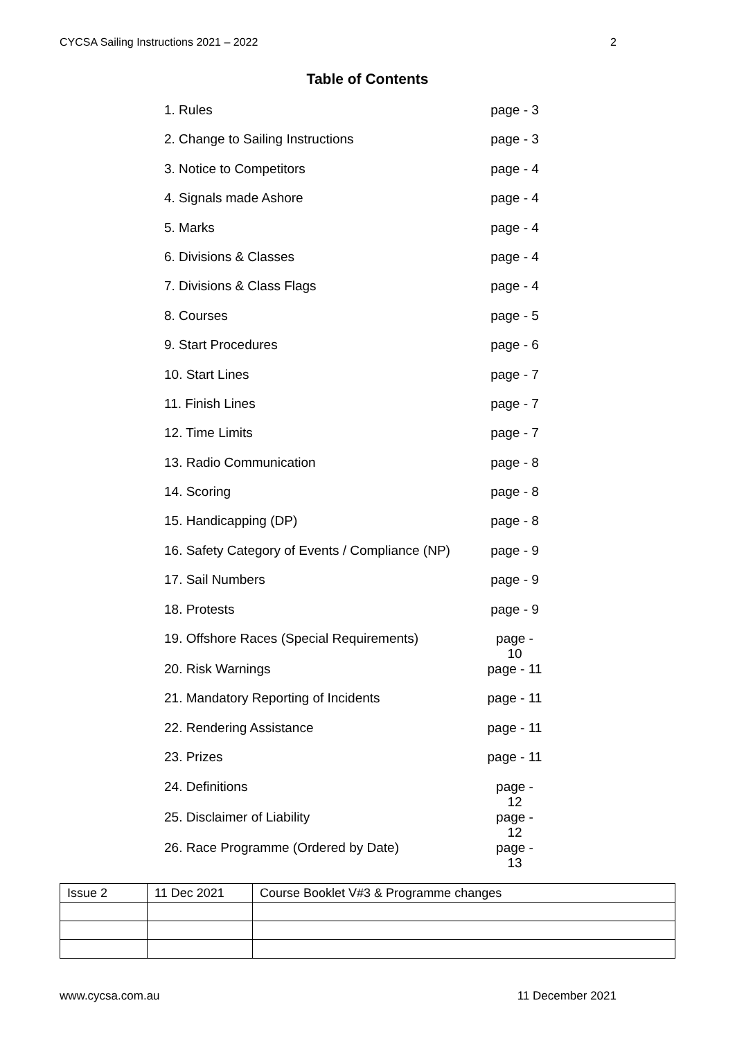CYCSA Sailing Instructions 2021 – 2022 2
Table of Contents
| 1. Rules | page - 3 |
| 2. Change to Sailing Instructions | page - 3 |
| 3. Notice to Competitors | page - 4 |
| 4. Signals made Ashore | page - 4 |
| 5. Marks | page - 4 |
| 6. Divisions & Classes | page - 4 |
| 7. Divisions & Class Flags | page - 4 |
| 8. Courses | page - 5 |
| 9. Start Procedures | page - 6 |
| 10. Start Lines | page - 7 |
| 11. Finish Lines | page - 7 |
| 12. Time Limits | page - 7 |
| 13. Radio Communication | page - 8 |
| 14. Scoring | page - 8 |
| 15. Handicapping (DP) | page - 8 |
| 16. Safety Category of Events / Compliance (NP) | page - 9 |
| 17. Sail Numbers | page - 9 |
| 18. Protests | page - 9 |
| 19. Offshore Races (Special Requirements) | page - 10 |
| 20. Risk Warnings | page - 11 |
| 21. Mandatory Reporting of Incidents | page - 11 |
| 22. Rendering Assistance | page - 11 |
| 23. Prizes | page - 11 |
| 24. Definitions | page - 12 |
| 25. Disclaimer of Liability | page - 12 |
| 26. Race Programme (Ordered by Date) | page - 13 |
| Issue 2 | 11 Dec 2021 | Course Booklet V#3 & Programme changes |
www.cycsa.com.au 11 December 2021